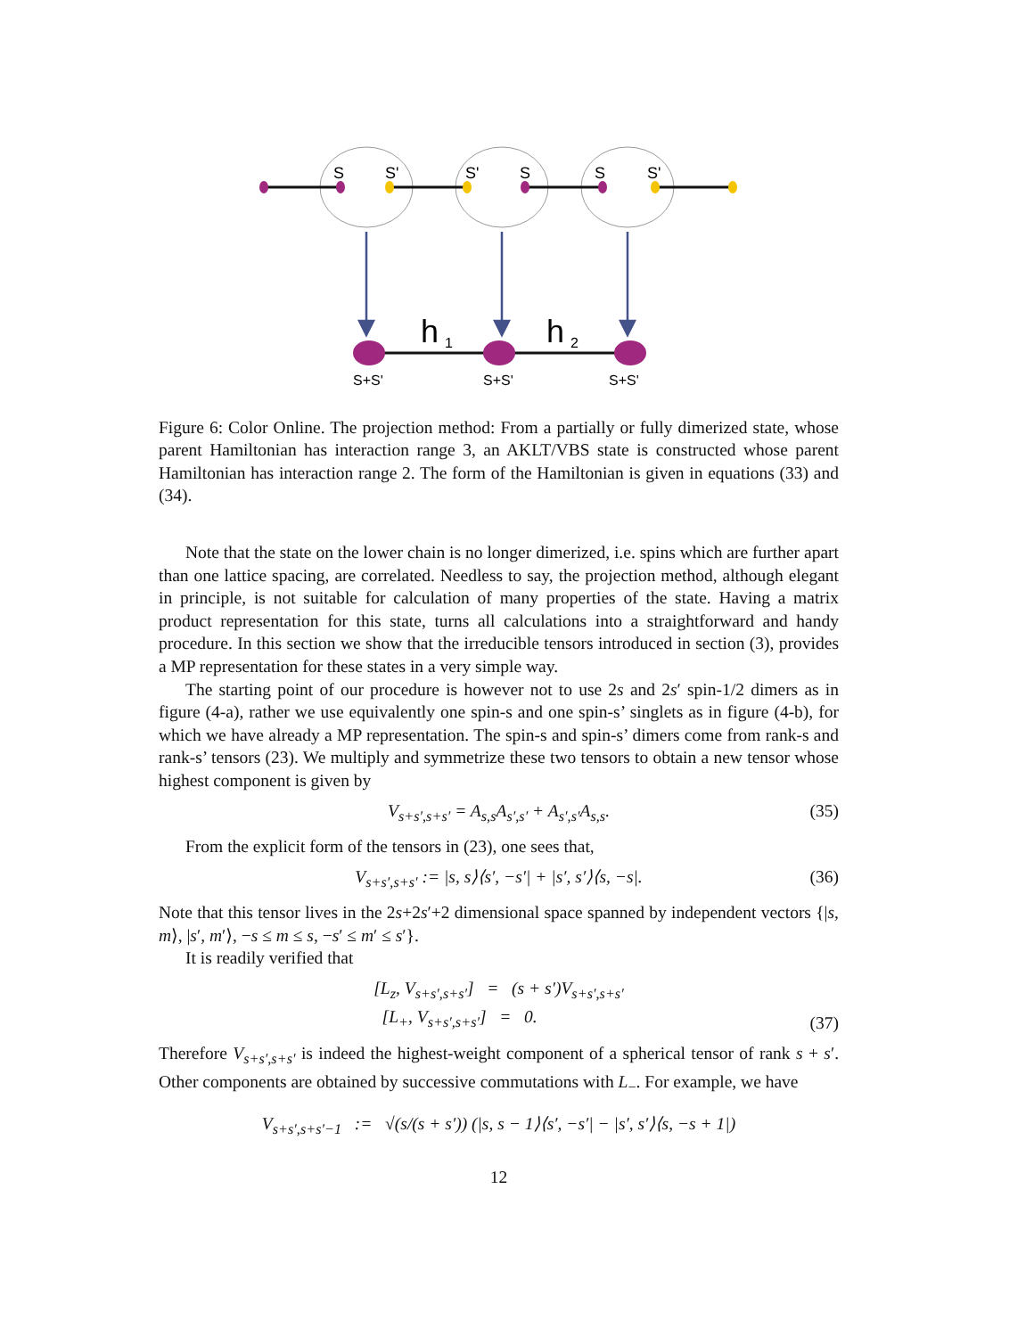S
S'
S'
S
S
S'
S+S'
S+S'
S+S'
h
1
h
2
Figure 6: Color Online. The projection method: From a partially or fully dimerized state, whose parent Hamiltonian has interaction range 3, an AKLT/VBS state is constructed whose parent Hamiltonian has interaction range 2. The form of the Hamiltonian is given in equations (33) and (34).
Note that the state on the lower chain is no longer dimerized, i.e. spins which are further apart than one lattice spacing, are correlated. Needless to say, the projection method, although elegant in principle, is not suitable for calculation of many properties of the state. Having a matrix product representation for this state, turns all calculations into a straightforward and handy procedure. In this section we show that the irreducible tensors introduced in section (3), provides a MP representation for these states in a very simple way.
The starting point of our procedure is however not to use 2s and 2s′ spin-1/2 dimers as in figure (4-a), rather we use equivalently one spin-s and one spin-s’ singlets as in figure (4-b), for which we have already a MP representation. The spin-s and spin-s’ dimers come from rank-s and rank-s’ tensors (23). We multiply and symmetrize these two tensors to obtain a new tensor whose highest component is given by
V<sub>s+s′,s+s′</sub> = A<sub>s,s</sub>A<sub>s′,s′</sub> + A<sub>s′,s′</sub>A<sub>s,s</sub>. (35)
From the explicit form of the tensors in (23), one sees that,
V<sub>s+s′,s+s′</sub> := |s, s⟩⟨s′, −s′| + |s′, s′⟩⟨s, −s|. (36)
Note that this tensor lives in the 2s+2s′+2 dimensional space spanned by independent vectors {|s, m⟩, |s′, m′⟩, −s ≤ m ≤ s, −s′ ≤ m′ ≤ s′}.
It is readily verified that
[L<sub>z</sub>, V<sub>s+s′,s+s′</sub>] = (s + s′)V<sub>s+s′,s+s′</sub>
[L<sub>+</sub>, V<sub>s+s′,s+s′</sub>] = 0.
(37)
Therefore V<sub>s+s′,s+s′</sub> is indeed the highest-weight component of a spherical tensor of rank s + s′. Other components are obtained by successive commutations with L<sub>−</sub>. For example, we have
V<sub>s+s′,s+s′−1</sub> := √(s/(s + s′)) (|s, s − 1⟩⟨s′, −s′| − |s′, s′⟩⟨s, −s + 1|)
12